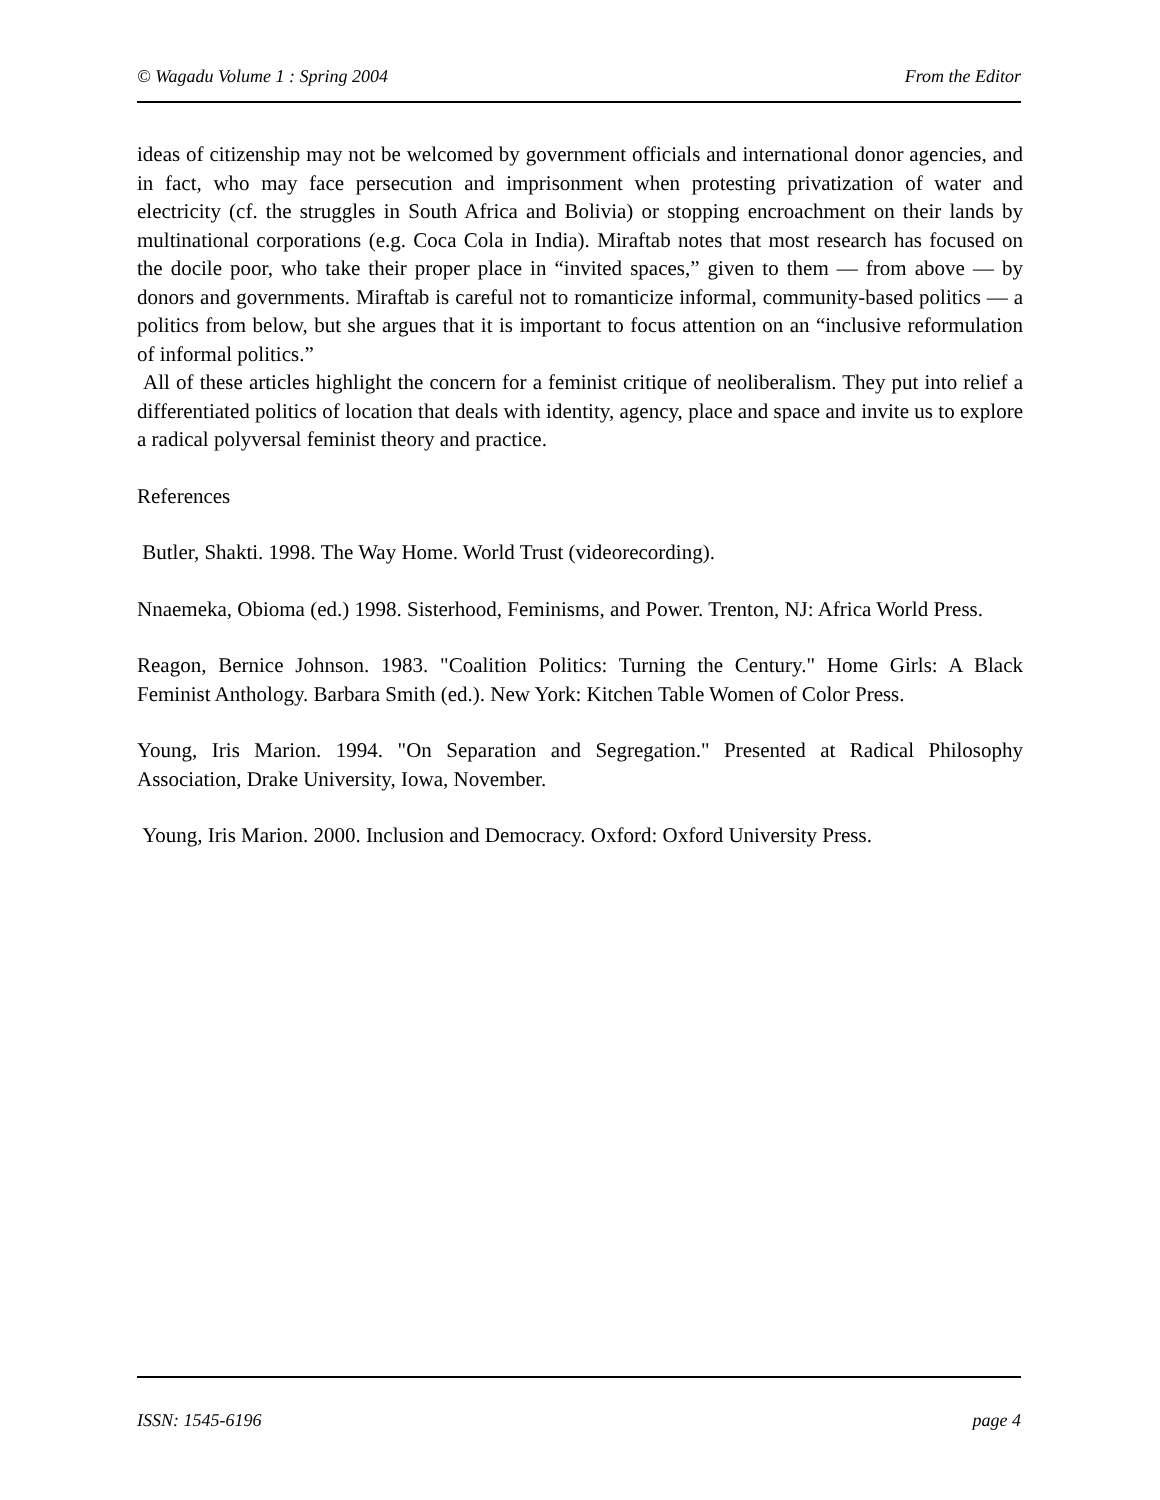© Wagadu Volume 1 : Spring 2004 From the Editor
ideas of citizenship may not be welcomed by government officials and international donor agencies, and in fact, who may face persecution and imprisonment when protesting privatization of water and electricity (cf. the struggles in South Africa and Bolivia) or stopping encroachment on their lands by multinational corporations (e.g. Coca Cola in India). Miraftab notes that most research has focused on the docile poor, who take their proper place in “invited spaces,” given to them — from above — by donors and governments. Miraftab is careful not to romanticize informal, community-based politics — a politics from below, but she argues that it is important to focus attention on an “inclusive reformulation of informal politics.”
All of these articles highlight the concern for a feminist critique of neoliberalism. They put into relief a differentiated politics of location that deals with identity, agency, place and space and invite us to explore a radical polyversal feminist theory and practice.
References
Butler, Shakti. 1998. The Way Home. World Trust (videorecording).
Nnaemeka, Obioma (ed.) 1998. Sisterhood, Feminisms, and Power. Trenton, NJ: Africa World Press.
Reagon, Bernice Johnson. 1983. "Coalition Politics: Turning the Century." Home Girls: A Black Feminist Anthology. Barbara Smith (ed.). New York: Kitchen Table Women of Color Press.
Young, Iris Marion. 1994. "On Separation and Segregation." Presented at Radical Philosophy Association, Drake University, Iowa, November.
Young, Iris Marion. 2000. Inclusion and Democracy. Oxford: Oxford University Press.
ISSN: 1545-6196 page 4